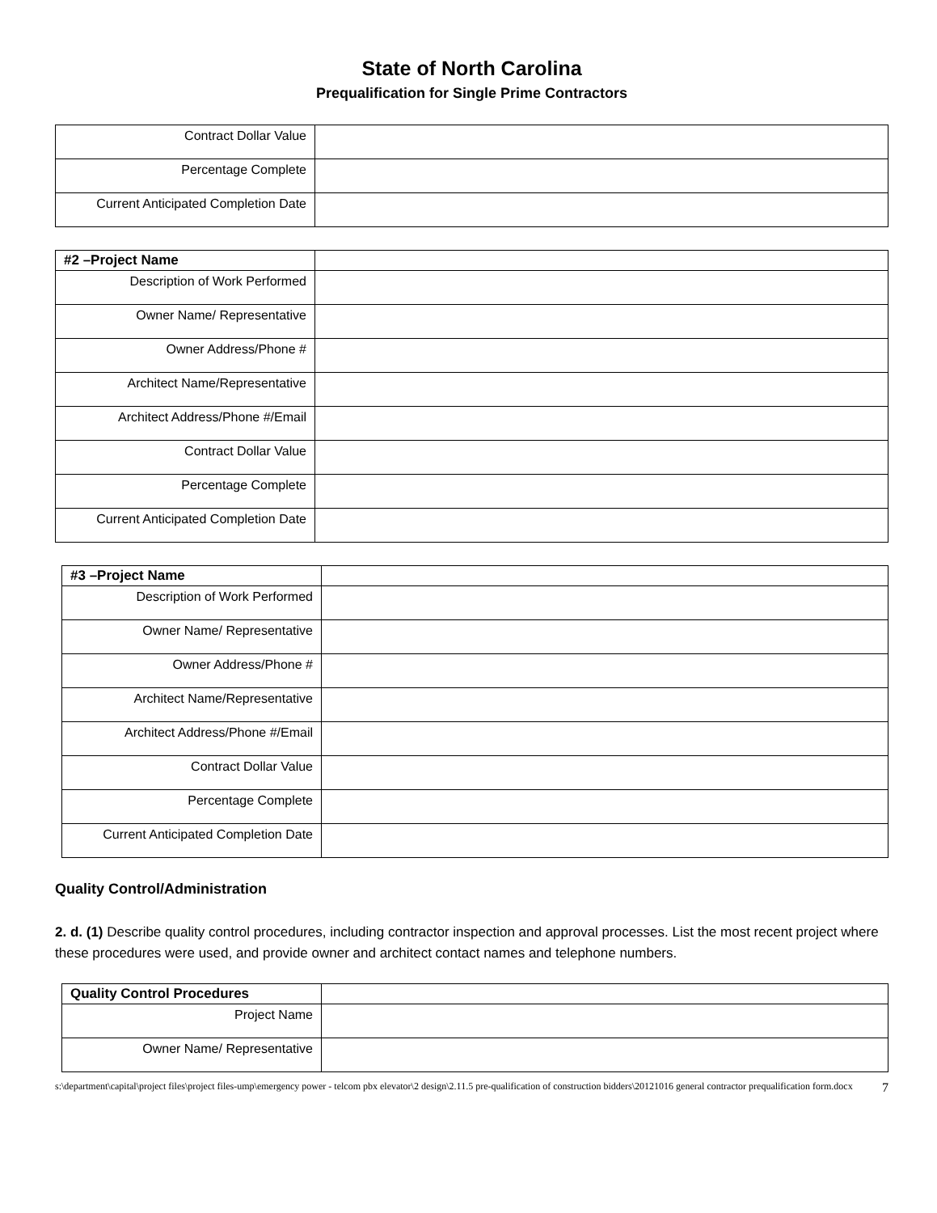State of North Carolina
Prequalification for Single Prime Contractors
| Contract Dollar Value | |
| Percentage Complete | |
| Current Anticipated Completion Date | |
| #2 –Project Name | |
| Description of Work Performed | |
| Owner Name/ Representative | |
| Owner Address/Phone # | |
| Architect Name/Representative | |
| Architect Address/Phone #/Email | |
| Contract Dollar Value | |
| Percentage Complete | |
| Current Anticipated Completion Date | |
| #3 –Project Name | |
| Description of Work Performed | |
| Owner Name/ Representative | |
| Owner Address/Phone # | |
| Architect Name/Representative | |
| Architect Address/Phone #/Email | |
| Contract Dollar Value | |
| Percentage Complete | |
| Current Anticipated Completion Date | |
Quality Control/Administration
2. d. (1) Describe quality control procedures, including contractor inspection and approval processes. List the most recent project where these procedures were used, and provide owner and architect contact names and telephone numbers.
| Quality Control Procedures | |
| Project Name | |
| Owner Name/ Representative | |
s:\department\capital\project files\project files-ump\emergency power - telcom pbx elevator\2 design\2.11.5 pre-qualification of construction bidders\20121016 general contractor prequalification form.docx 7